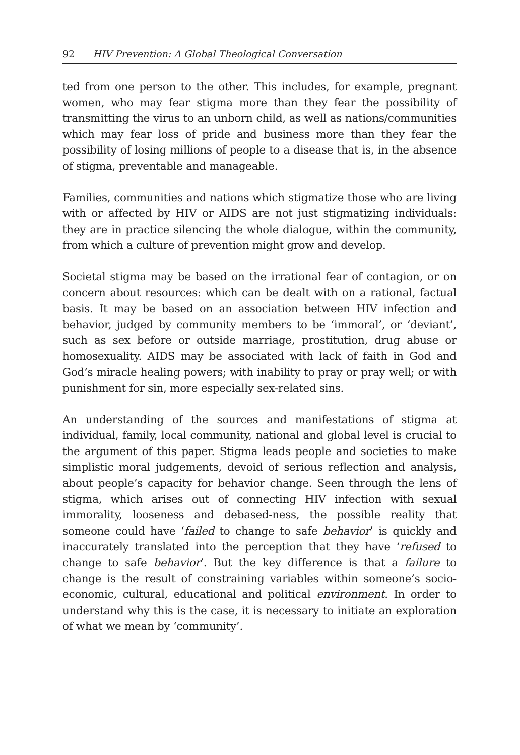92 HIV Prevention: A Global Theological Conversation
ted from one person to the other. This includes, for example, pregnant women, who may fear stigma more than they fear the possibility of transmitting the virus to an unborn child, as well as nations/communities which may fear loss of pride and business more than they fear the possibility of losing millions of people to a disease that is, in the absence of stigma, preventable and manageable.
Families, communities and nations which stigmatize those who are living with or affected by HIV or AIDS are not just stigmatizing individuals: they are in practice silencing the whole dialogue, within the community, from which a culture of prevention might grow and develop.
Societal stigma may be based on the irrational fear of contagion, or on concern about resources: which can be dealt with on a rational, factual basis. It may be based on an association between HIV infection and behavior, judged by community members to be ‘immoral’, or ‘deviant’, such as sex before or outside marriage, prostitution, drug abuse or homosexuality. AIDS may be associated with lack of faith in God and God’s miracle healing powers; with inability to pray or pray well; or with punishment for sin, more especially sex-related sins.
An understanding of the sources and manifestations of stigma at individual, family, local community, national and global level is crucial to the argument of this paper. Stigma leads people and societies to make simplistic moral judgements, devoid of serious reflection and analysis, about people’s capacity for behavior change. Seen through the lens of stigma, which arises out of connecting HIV infection with sexual immorality, looseness and debased-ness, the possible reality that someone could have ‘failed to change to safe behavior’ is quickly and inaccurately translated into the perception that they have ‘refused to change to safe behavior’. But the key difference is that a failure to change is the result of constraining variables within someone’s socio-economic, cultural, educational and political environment. In order to understand why this is the case, it is necessary to initiate an exploration of what we mean by ‘community’.